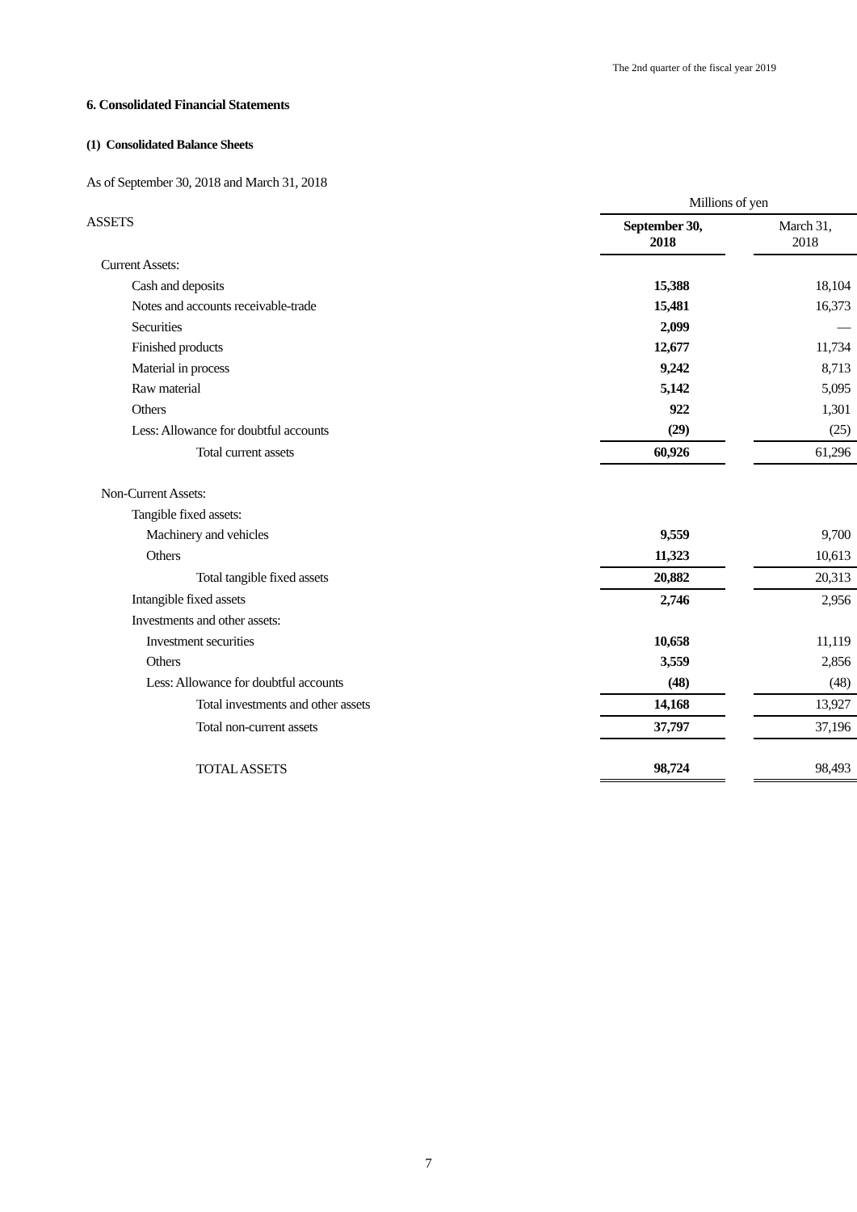The 2nd quarter of the fiscal year 2019
6. Consolidated Financial Statements
(1) Consolidated Balance Sheets
As of September 30, 2018 and March 31, 2018
| | Millions of yen | | |
| ASSETS | September 30, 2018 | | March 31, 2018 |
| Current Assets: | | | |
| Cash and deposits | 15,388 | | 18,104 |
| Notes and accounts receivable-trade | 15,481 | | 16,373 |
| Securities | 2,099 | | — |
| Finished products | 12,677 | | 11,734 |
| Material in process | 9,242 | | 8,713 |
| Raw material | 5,142 | | 5,095 |
| Others | 922 | | 1,301 |
| Less: Allowance for doubtful accounts | (29) | | (25) |
| Total current assets | 60,926 | | 61,296 |
| Non-Current Assets: | | | |
| Tangible fixed assets: | | | |
| Machinery and vehicles | 9,559 | | 9,700 |
| Others | 11,323 | | 10,613 |
| Total tangible fixed assets | 20,882 | | 20,313 |
| Intangible fixed assets | 2,746 | | 2,956 |
| Investments and other assets: | | | |
| Investment securities | 10,658 | | 11,119 |
| Others | 3,559 | | 2,856 |
| Less: Allowance for doubtful accounts | (48) | | (48) |
| Total investments and other assets | 14,168 | | 13,927 |
| Total non-current assets | 37,797 | | 37,196 |
| TOTAL ASSETS | 98,724 | | 98,493 |
7